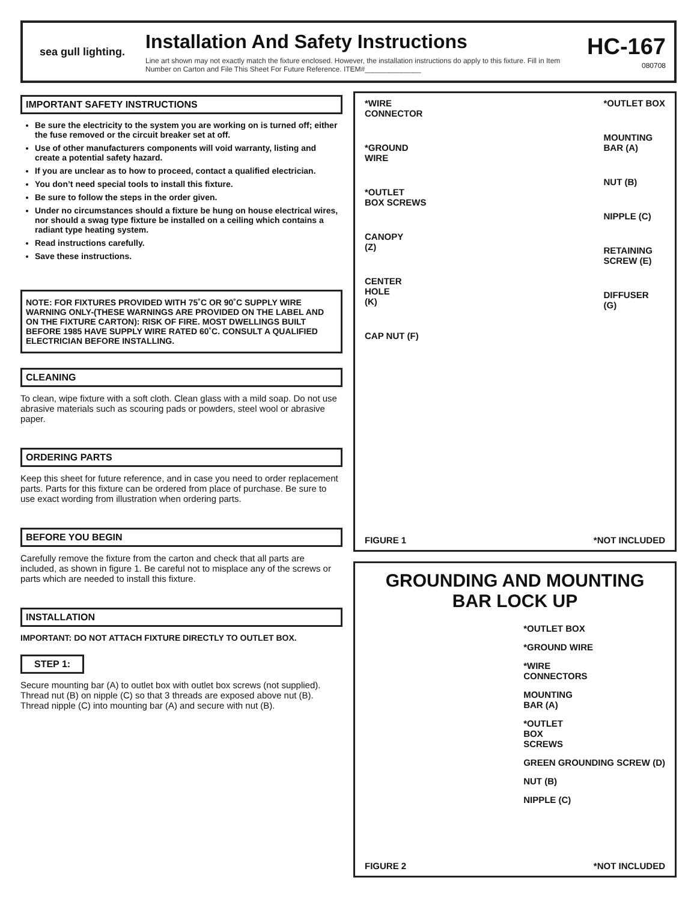sea gull lighting.
Installation And Safety Instructions
Line art shown may not exactly match the fixture enclosed. However, the installation instructions do apply to this fixture. Fill in Item Number on Carton and File This Sheet For Future Reference. ITEM#______________
HC-167
080708
IMPORTANT SAFETY INSTRUCTIONS
Be sure the electricity to the system you are working on is turned off; either the fuse removed or the circuit breaker set at off.
Use of other manufacturers components will void warranty, listing and create a potential safety hazard.
If you are unclear as to how to proceed, contact a qualified electrician.
You don’t need special tools to install this fixture.
Be sure to follow the steps in the order given.
Under no circumstances should a fixture be hung on house electrical wires, nor should a swag type fixture be installed on a ceiling which contains a radiant type heating system.
Read instructions carefully.
Save these instructions.
NOTE: FOR FIXTURES PROVIDED WITH 75˚C OR 90˚C SUPPLY WIRE WARNING ONLY-(THESE WARNINGS ARE PROVIDED ON THE LABEL AND ON THE FIXTURE CARTON): RISK OF FIRE. MOST DWELLINGS BUILT BEFORE 1985 HAVE SUPPLY WIRE RATED 60˚C. CONSULT A QUALIFIED ELECTRICIAN BEFORE INSTALLING.
CLEANING
To clean, wipe fixture with a soft cloth. Clean glass with a mild soap. Do not use abrasive materials such as scouring pads or powders, steel wool or abrasive paper.
ORDERING PARTS
Keep this sheet for future reference, and in case you need to order replacement parts. Parts for this fixture can be ordered from place of purchase. Be sure to use exact wording from illustration when ordering parts.
BEFORE YOU BEGIN
Carefully remove the fixture from the carton and check that all parts are included, as shown in figure 1. Be careful not to misplace any of the screws or parts which are needed to install this fixture.
INSTALLATION
IMPORTANT: DO NOT ATTACH FIXTURE DIRECTLY TO OUTLET BOX.
STEP 1:
Secure mounting bar (A) to outlet box with outlet box screws (not supplied). Thread nut (B) on nipple (C) so that 3 threads are exposed above nut (B). Thread nipple (C) into mounting bar (A) and secure with nut (B).
*WIRE
CONNECTOR
*GROUND
WIRE
*OUTLET
BOX SCREWS
CANOPY
(Z)
CENTER
HOLE
(K)
CAP NUT (F)
*OUTLET BOX
MOUNTING
BAR (A)
NUT (B)
NIPPLE (C)
RETAINING
SCREW (E)
DIFFUSER
(G)
FIGURE 1 *NOT INCLUDED
GROUNDING AND MOUNTING
BAR LOCK UP
*OUTLET BOX
*GROUND WIRE
*WIRE
CONNECTORS
MOUNTING
BAR (A)
*OUTLET
BOX
SCREWS
GREEN GROUNDING SCREW (D)
NUT (B)
NIPPLE (C)
FIGURE 2 *NOT INCLUDED